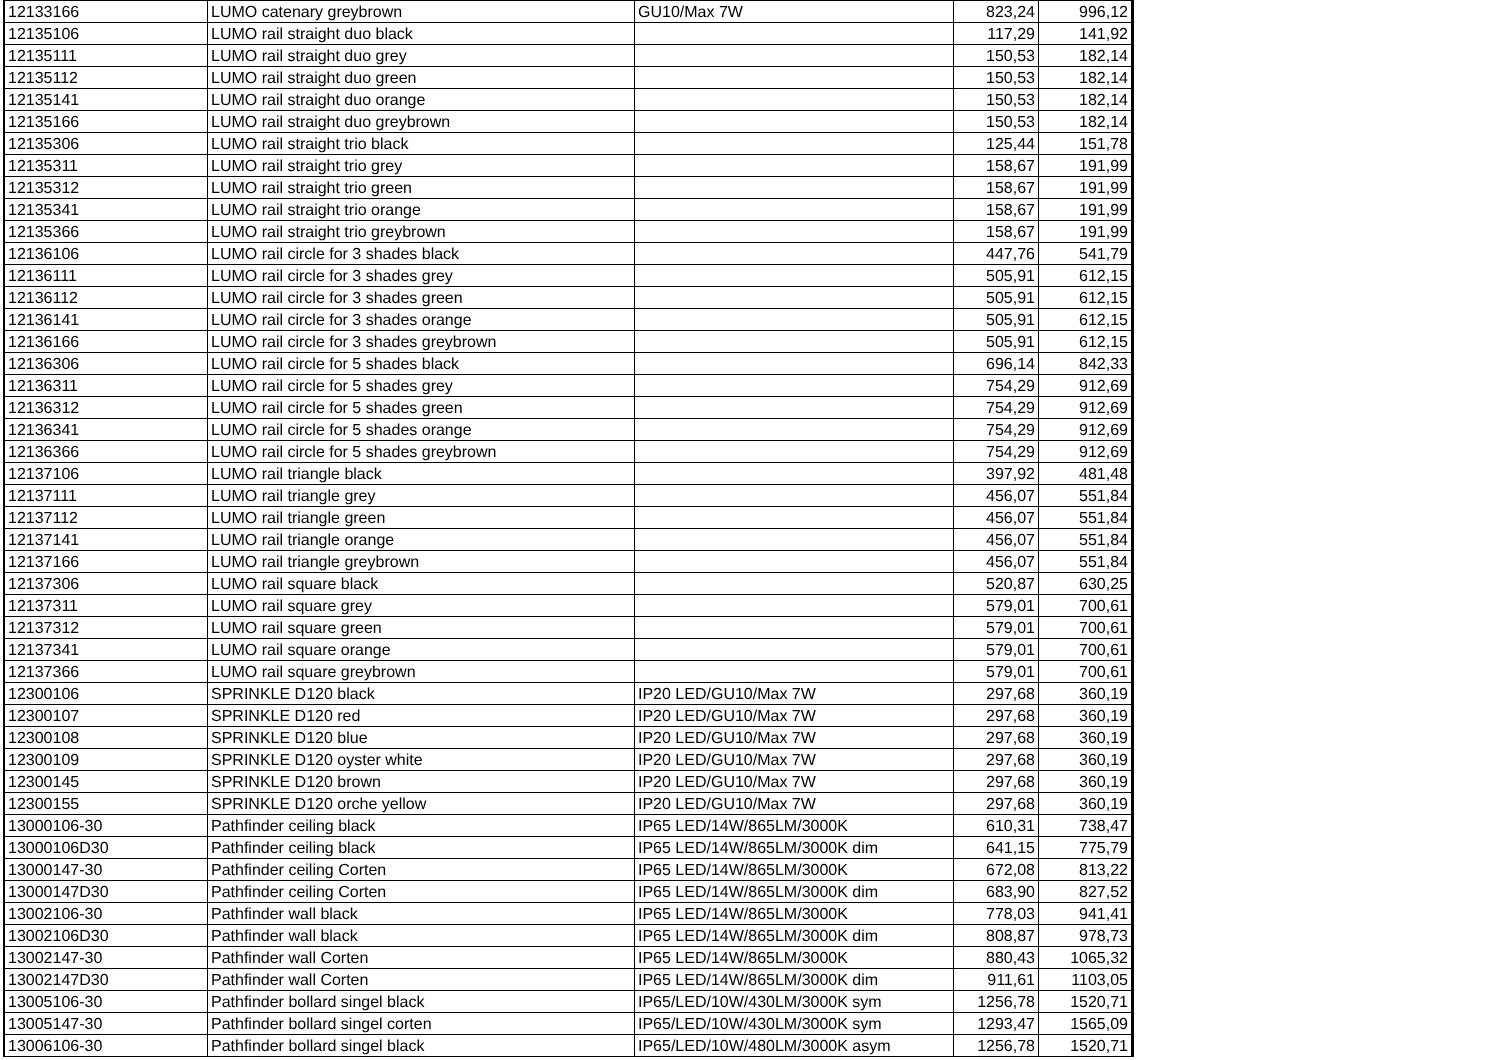| 12133166 | LUMO catenary greybrown | GU10/Max 7W | 823,24 | 996,12 |
| 12135106 | LUMO rail straight duo black | | 117,29 | 141,92 |
| 12135111 | LUMO rail straight duo grey | | 150,53 | 182,14 |
| 12135112 | LUMO rail straight duo green | | 150,53 | 182,14 |
| 12135141 | LUMO rail straight duo orange | | 150,53 | 182,14 |
| 12135166 | LUMO rail straight duo greybrown | | 150,53 | 182,14 |
| 12135306 | LUMO rail straight trio black | | 125,44 | 151,78 |
| 12135311 | LUMO rail straight trio grey | | 158,67 | 191,99 |
| 12135312 | LUMO rail straight trio green | | 158,67 | 191,99 |
| 12135341 | LUMO rail straight trio orange | | 158,67 | 191,99 |
| 12135366 | LUMO rail straight trio greybrown | | 158,67 | 191,99 |
| 12136106 | LUMO rail circle for 3 shades black | | 447,76 | 541,79 |
| 12136111 | LUMO rail circle for 3 shades grey | | 505,91 | 612,15 |
| 12136112 | LUMO rail circle for 3 shades green | | 505,91 | 612,15 |
| 12136141 | LUMO rail circle for 3 shades orange | | 505,91 | 612,15 |
| 12136166 | LUMO rail circle for 3 shades greybrown | | 505,91 | 612,15 |
| 12136306 | LUMO rail circle for 5 shades black | | 696,14 | 842,33 |
| 12136311 | LUMO rail circle for 5 shades grey | | 754,29 | 912,69 |
| 12136312 | LUMO rail circle for 5 shades green | | 754,29 | 912,69 |
| 12136341 | LUMO rail circle for 5 shades orange | | 754,29 | 912,69 |
| 12136366 | LUMO rail circle for 5 shades greybrown | | 754,29 | 912,69 |
| 12137106 | LUMO rail triangle black | | 397,92 | 481,48 |
| 12137111 | LUMO rail triangle grey | | 456,07 | 551,84 |
| 12137112 | LUMO rail triangle green | | 456,07 | 551,84 |
| 12137141 | LUMO rail triangle orange | | 456,07 | 551,84 |
| 12137166 | LUMO rail triangle greybrown | | 456,07 | 551,84 |
| 12137306 | LUMO rail square black | | 520,87 | 630,25 |
| 12137311 | LUMO rail square grey | | 579,01 | 700,61 |
| 12137312 | LUMO rail square green | | 579,01 | 700,61 |
| 12137341 | LUMO rail square orange | | 579,01 | 700,61 |
| 12137366 | LUMO rail square greybrown | | 579,01 | 700,61 |
| 12300106 | SPRINKLE D120 black | IP20 LED/GU10/Max 7W | 297,68 | 360,19 |
| 12300107 | SPRINKLE D120 red | IP20 LED/GU10/Max 7W | 297,68 | 360,19 |
| 12300108 | SPRINKLE D120 blue | IP20 LED/GU10/Max 7W | 297,68 | 360,19 |
| 12300109 | SPRINKLE D120 oyster white | IP20 LED/GU10/Max 7W | 297,68 | 360,19 |
| 12300145 | SPRINKLE D120 brown | IP20 LED/GU10/Max 7W | 297,68 | 360,19 |
| 12300155 | SPRINKLE D120 orche yellow | IP20 LED/GU10/Max 7W | 297,68 | 360,19 |
| 13000106-30 | Pathfinder ceiling black | IP65 LED/14W/865LM/3000K | 610,31 | 738,47 |
| 13000106D30 | Pathfinder ceiling black | IP65 LED/14W/865LM/3000K dim | 641,15 | 775,79 |
| 13000147-30 | Pathfinder ceiling Corten | IP65 LED/14W/865LM/3000K | 672,08 | 813,22 |
| 13000147D30 | Pathfinder ceiling Corten | IP65 LED/14W/865LM/3000K dim | 683,90 | 827,52 |
| 13002106-30 | Pathfinder wall black | IP65 LED/14W/865LM/3000K | 778,03 | 941,41 |
| 13002106D30 | Pathfinder wall black | IP65 LED/14W/865LM/3000K dim | 808,87 | 978,73 |
| 13002147-30 | Pathfinder wall Corten | IP65 LED/14W/865LM/3000K | 880,43 | 1065,32 |
| 13002147D30 | Pathfinder wall Corten | IP65 LED/14W/865LM/3000K dim | 911,61 | 1103,05 |
| 13005106-30 | Pathfinder bollard singel black | IP65/LED/10W/430LM/3000K sym | 1256,78 | 1520,71 |
| 13005147-30 | Pathfinder bollard singel corten | IP65/LED/10W/430LM/3000K sym | 1293,47 | 1565,09 |
| 13006106-30 | Pathfinder bollard singel black | IP65/LED/10W/480LM/3000K asym | 1256,78 | 1520,71 |